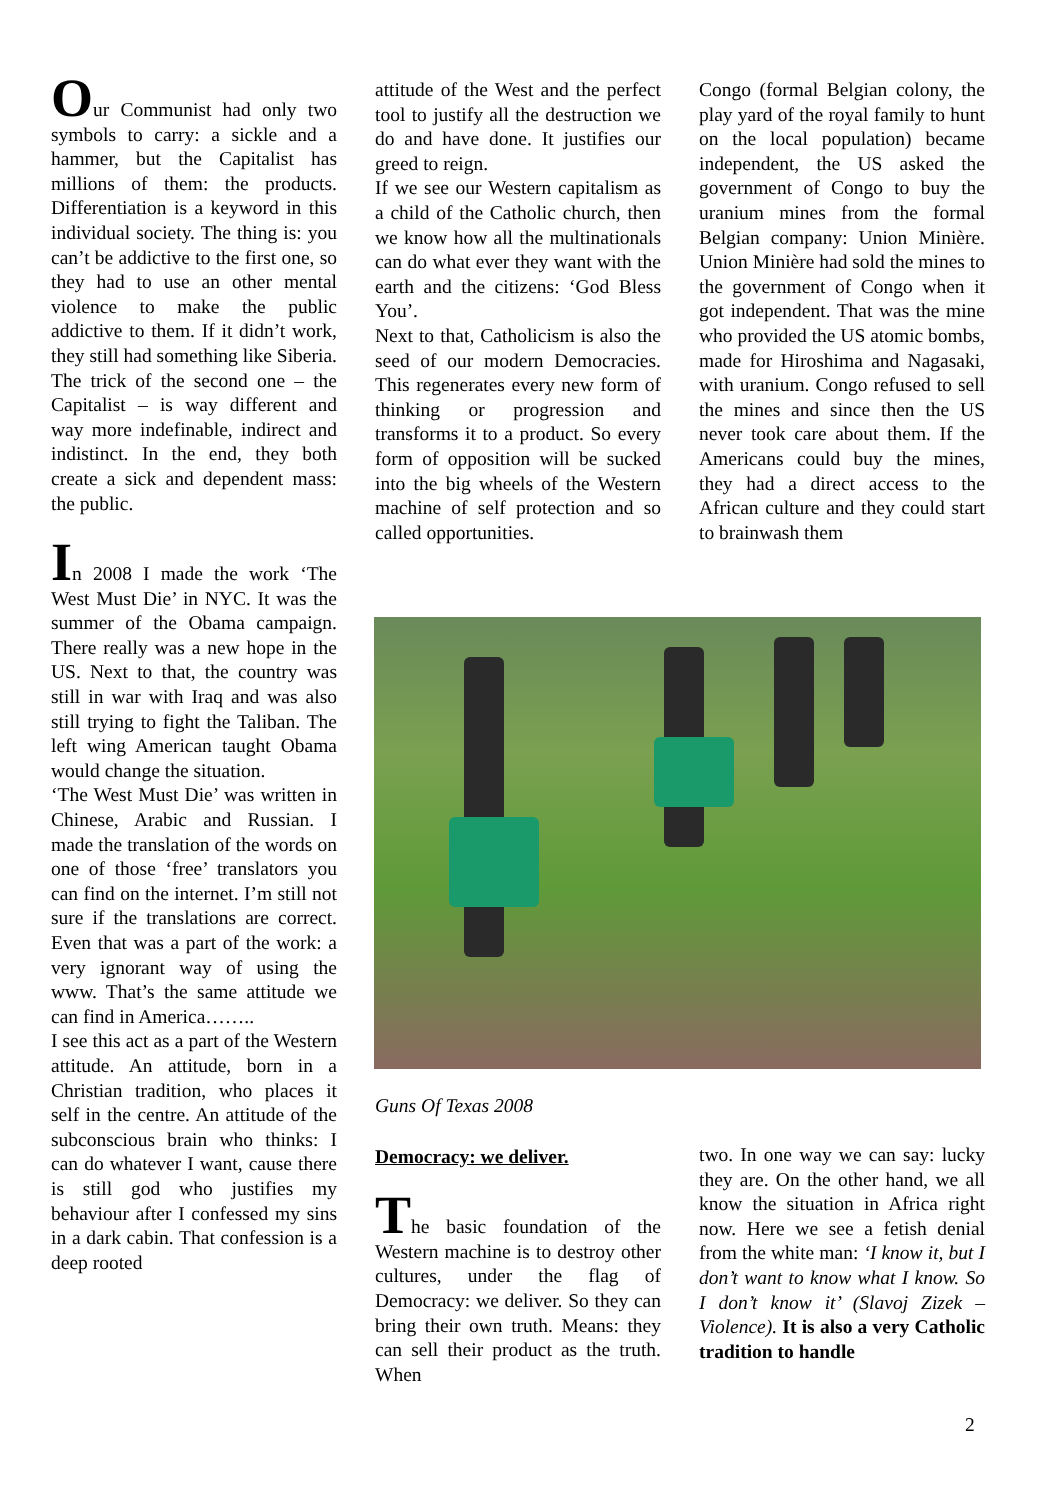Our Communist had only two symbols to carry: a sickle and a hammer, but the Capitalist has millions of them: the products. Differentiation is a keyword in this individual society. The thing is: you can’t be addictive to the first one, so they had to use an other mental violence to make the public addictive to them. If it didn’t work, they still had something like Siberia.
The trick of the second one – the Capitalist – is way different and way more indefinable, indirect and indistinct. In the end, they both create a sick and dependent mass: the public.
In 2008 I made the work ‘The West Must Die’ in NYC. It was the summer of the Obama campaign. There really was a new hope in the US. Next to that, the country was still in war with Iraq and was also still trying to fight the Taliban. The left wing American taught Obama would change the situation.
‘The West Must Die’ was written in Chinese, Arabic and Russian. I made the translation of the words on one of those ‘free’ translators you can find on the internet. I’m still not sure if the translations are correct. Even that was a part of the work: a very ignorant way of using the www. That’s the same attitude we can find in America……..
I see this act as a part of the Western attitude. An attitude, born in a Christian tradition, who places it self in the centre. An attitude of the subconscious brain who thinks: I can do whatever I want, cause there is still god who justifies my behaviour after I confessed my sins in a dark cabin. That confession is a deep rooted
attitude of the West and the perfect tool to justify all the destruction we do and have done. It justifies our greed to reign.
If we see our Western capitalism as a child of the Catholic church, then we know how all the multinationals can do what ever they want with the earth and the citizens: ‘God Bless You’.
Next to that, Catholicism is also the seed of our modern Democracies. This regenerates every new form of thinking or progression and transforms it to a product. So every form of opposition will be sucked into the big wheels of the Western machine of self protection and so called opportunities.
Congo (formal Belgian colony, the play yard of the royal family to hunt on the local population) became independent, the US asked the government of Congo to buy the uranium mines from the formal Belgian company: Union Minière. Union Minière had sold the mines to the government of Congo when it got independent. That was the mine who provided the US atomic bombs, made for Hiroshima and Nagasaki, with uranium. Congo refused to sell the mines and since then the US never took care about them. If the Americans could buy the mines, they had a direct access to the African culture and they could start to brainwash them
Guns Of Texas 2008
Democracy: we deliver.
The basic foundation of the Western machine is to destroy other cultures, under the flag of Democracy: we deliver. So they can bring their own truth. Means: they can sell their product as the truth. When
two. In one way we can say: lucky they are. On the other hand, we all know the situation in Africa right now. Here we see a fetish denial from the white man: ‘I know it, but I don’t want to know what I know. So I don’t know it’ (Slavoj Zizek – Violence). It is also a very Catholic tradition to handle
2